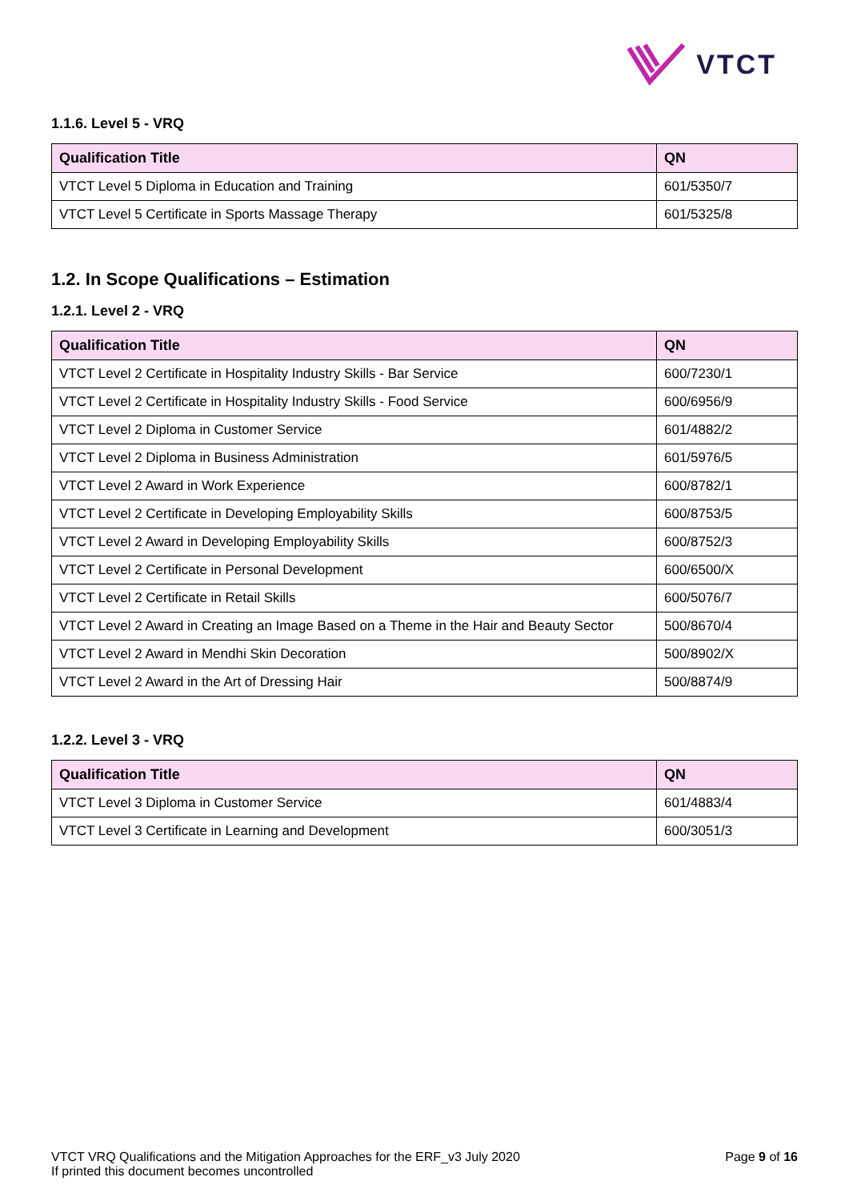VTCT
1.1.6. Level 5 - VRQ
| Qualification Title | QN |
| --- | --- |
| VTCT Level 5 Diploma in Education and Training | 601/5350/7 |
| VTCT Level 5 Certificate in Sports Massage Therapy | 601/5325/8 |
1.2. In Scope Qualifications – Estimation
1.2.1. Level 2 - VRQ
| Qualification Title | QN |
| --- | --- |
| VTCT Level 2 Certificate in Hospitality Industry Skills - Bar Service | 600/7230/1 |
| VTCT Level 2 Certificate in Hospitality Industry Skills - Food Service | 600/6956/9 |
| VTCT Level 2 Diploma in Customer Service | 601/4882/2 |
| VTCT Level 2 Diploma in Business Administration | 601/5976/5 |
| VTCT Level 2 Award in Work Experience | 600/8782/1 |
| VTCT Level 2 Certificate in Developing Employability Skills | 600/8753/5 |
| VTCT Level 2 Award in Developing Employability Skills | 600/8752/3 |
| VTCT Level 2 Certificate in Personal Development | 600/6500/X |
| VTCT Level 2 Certificate in Retail Skills | 600/5076/7 |
| VTCT Level 2 Award in Creating an Image Based on a Theme in the Hair and Beauty Sector | 500/8670/4 |
| VTCT Level 2 Award in Mendhi Skin Decoration | 500/8902/X |
| VTCT Level 2 Award in the Art of Dressing Hair | 500/8874/9 |
1.2.2. Level 3 - VRQ
| Qualification Title | QN |
| --- | --- |
| VTCT Level 3 Diploma in Customer Service | 601/4883/4 |
| VTCT Level 3 Certificate in Learning and Development | 600/3051/3 |
VTCT VRQ Qualifications and the Mitigation Approaches for the ERF_v3 July 2020
If printed this document becomes uncontrolled
Page 9 of 16